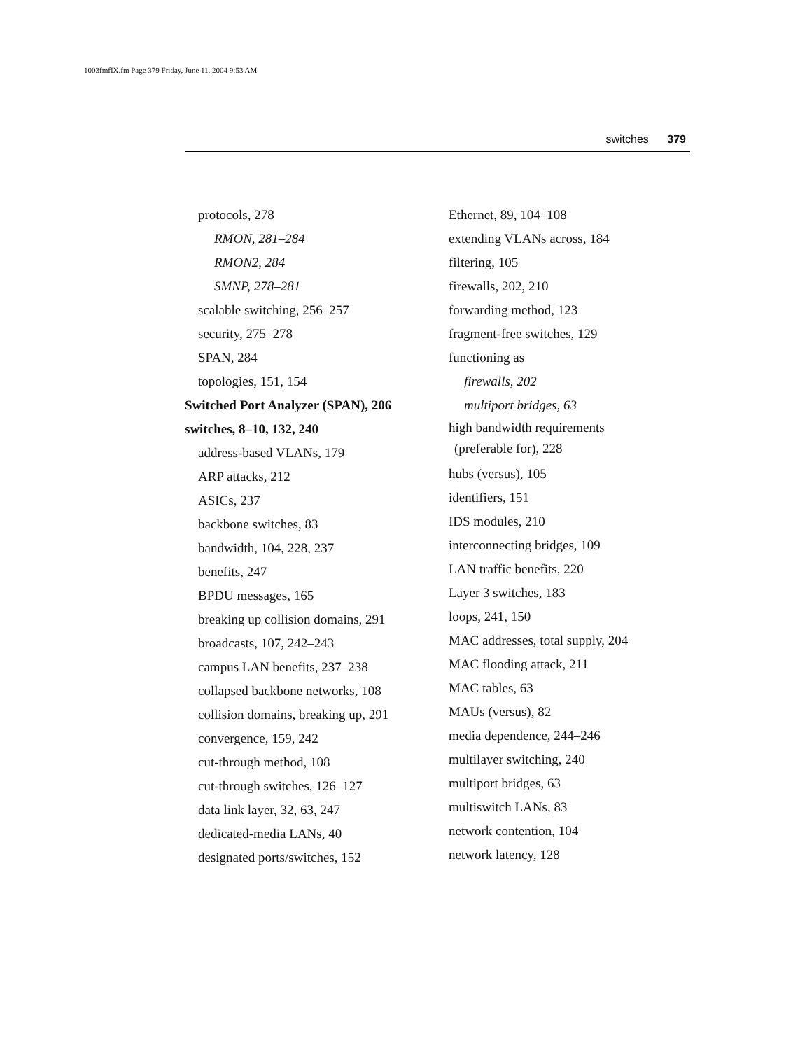1003fmfIX.fm Page 379 Friday, June 11, 2004 9:53 AM
switches 379
protocols, 278
RMON, 281–284
RMON2, 284
SMNP, 278–281
scalable switching, 256–257
security, 275–278
SPAN, 284
topologies, 151, 154
Switched Port Analyzer (SPAN), 206
switches, 8–10, 132, 240
address-based VLANs, 179
ARP attacks, 212
ASICs, 237
backbone switches, 83
bandwidth, 104, 228, 237
benefits, 247
BPDU messages, 165
breaking up collision domains, 291
broadcasts, 107, 242–243
campus LAN benefits, 237–238
collapsed backbone networks, 108
collision domains, breaking up, 291
convergence, 159, 242
cut-through method, 108
cut-through switches, 126–127
data link layer, 32, 63, 247
dedicated-media LANs, 40
designated ports/switches, 152
Ethernet, 89, 104–108
extending VLANs across, 184
filtering, 105
firewalls, 202, 210
forwarding method, 123
fragment-free switches, 129
functioning as
firewalls, 202
multiport bridges, 63
high bandwidth requirements
(preferable for), 228
hubs (versus), 105
identifiers, 151
IDS modules, 210
interconnecting bridges, 109
LAN traffic benefits, 220
Layer 3 switches, 183
loops, 241, 150
MAC addresses, total supply, 204
MAC flooding attack, 211
MAC tables, 63
MAUs (versus), 82
media dependence, 244–246
multilayer switching, 240
multiport bridges, 63
multiswitch LANs, 83
network contention, 104
network latency, 128